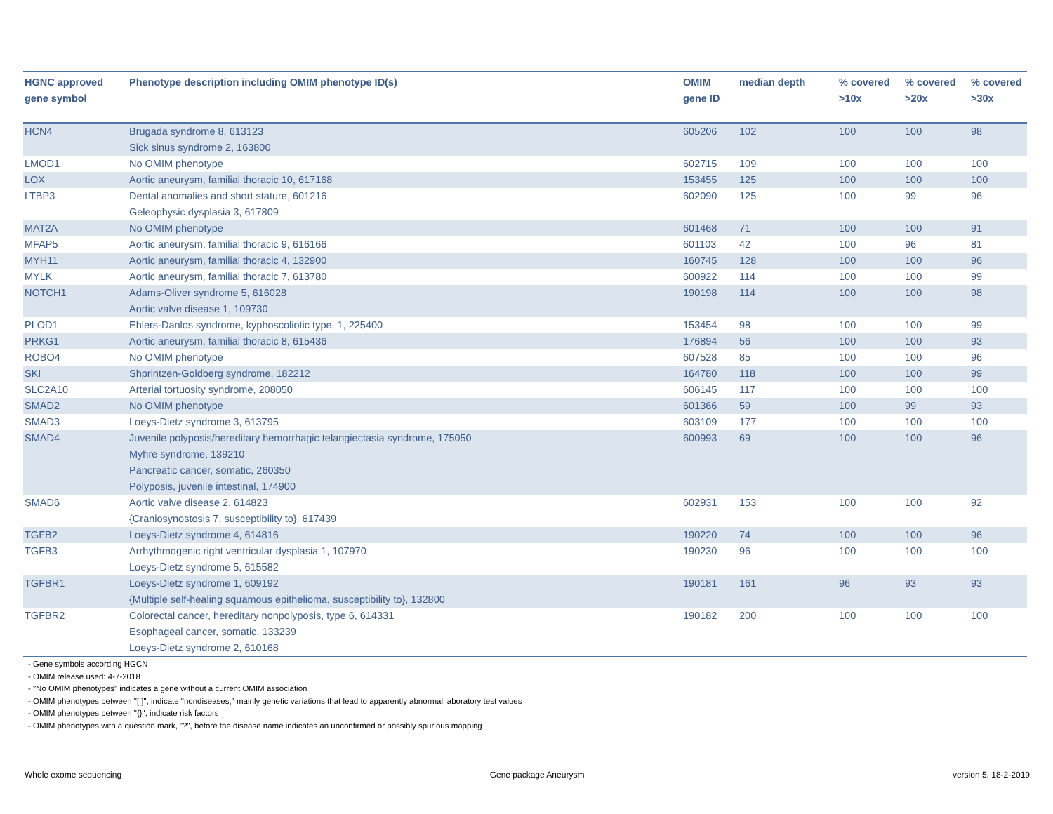| HGNC approved gene symbol | Phenotype description including OMIM phenotype ID(s) | OMIM gene ID | median depth | % covered >10x | % covered >20x | % covered >30x |
| --- | --- | --- | --- | --- | --- | --- |
| HCN4 | Brugada syndrome 8, 613123 Sick sinus syndrome 2, 163800 | 605206 | 102 | 100 | 100 | 98 |
| LMOD1 | No OMIM phenotype | 602715 | 109 | 100 | 100 | 100 |
| LOX | Aortic aneurysm, familial thoracic 10, 617168 | 153455 | 125 | 100 | 100 | 100 |
| LTBP3 | Dental anomalies and short stature, 601216 Geleophysic dysplasia 3, 617809 | 602090 | 125 | 100 | 99 | 96 |
| MAT2A | No OMIM phenotype | 601468 | 71 | 100 | 100 | 91 |
| MFAP5 | Aortic aneurysm, familial thoracic 9, 616166 | 601103 | 42 | 100 | 96 | 81 |
| MYH11 | Aortic aneurysm, familial thoracic 4, 132900 | 160745 | 128 | 100 | 100 | 96 |
| MYLK | Aortic aneurysm, familial thoracic 7, 613780 | 600922 | 114 | 100 | 100 | 99 |
| NOTCH1 | Adams-Oliver syndrome 5, 616028 Aortic valve disease 1, 109730 | 190198 | 114 | 100 | 100 | 98 |
| PLOD1 | Ehlers-Danlos syndrome, kyphoscoliotic type, 1, 225400 | 153454 | 98 | 100 | 100 | 99 |
| PRKG1 | Aortic aneurysm, familial thoracic 8, 615436 | 176894 | 56 | 100 | 100 | 93 |
| ROBO4 | No OMIM phenotype | 607528 | 85 | 100 | 100 | 96 |
| SKI | Shprintzen-Goldberg syndrome, 182212 | 164780 | 118 | 100 | 100 | 99 |
| SLC2A10 | Arterial tortuosity syndrome, 208050 | 606145 | 117 | 100 | 100 | 100 |
| SMAD2 | No OMIM phenotype | 601366 | 59 | 100 | 99 | 93 |
| SMAD3 | Loeys-Dietz syndrome 3, 613795 | 603109 | 177 | 100 | 100 | 100 |
| SMAD4 | Juvenile polyposis/hereditary hemorrhagic telangiectasia syndrome, 175050 Myhre syndrome, 139210 Pancreatic cancer, somatic, 260350 Polyposis, juvenile intestinal, 174900 | 600993 | 69 | 100 | 100 | 96 |
| SMAD6 | Aortic valve disease 2, 614823 {Craniosynostosis 7, susceptibility to}, 617439 | 602931 | 153 | 100 | 100 | 92 |
| TGFB2 | Loeys-Dietz syndrome 4, 614816 | 190220 | 74 | 100 | 100 | 96 |
| TGFB3 | Arrhythmogenic right ventricular dysplasia 1, 107970 Loeys-Dietz syndrome 5, 615582 | 190230 | 96 | 100 | 100 | 100 |
| TGFBR1 | Loeys-Dietz syndrome 1, 609192 {Multiple self-healing squamous epithelioma, susceptibility to}, 132800 | 190181 | 161 | 96 | 93 | 93 |
| TGFBR2 | Colorectal cancer, hereditary nonpolyposis, type 6, 614331 Esophageal cancer, somatic, 133239 Loeys-Dietz syndrome 2, 610168 | 190182 | 200 | 100 | 100 | 100 |
- Gene symbols according HGCN
- OMIM release used: 4-7-2018
- "No OMIM phenotypes" indicates a gene without a current OMIM association
- OMIM phenotypes between "[ ]", indicate "nondiseases," mainly genetic variations that lead to apparently abnormal laboratory test values
- OMIM phenotypes between "{}", indicate risk factors
- OMIM phenotypes with a question mark, "?", before the disease name indicates an unconfirmed or possibly spurious mapping
Whole exome sequencing Gene package Aneurysm version 5, 18-2-2019